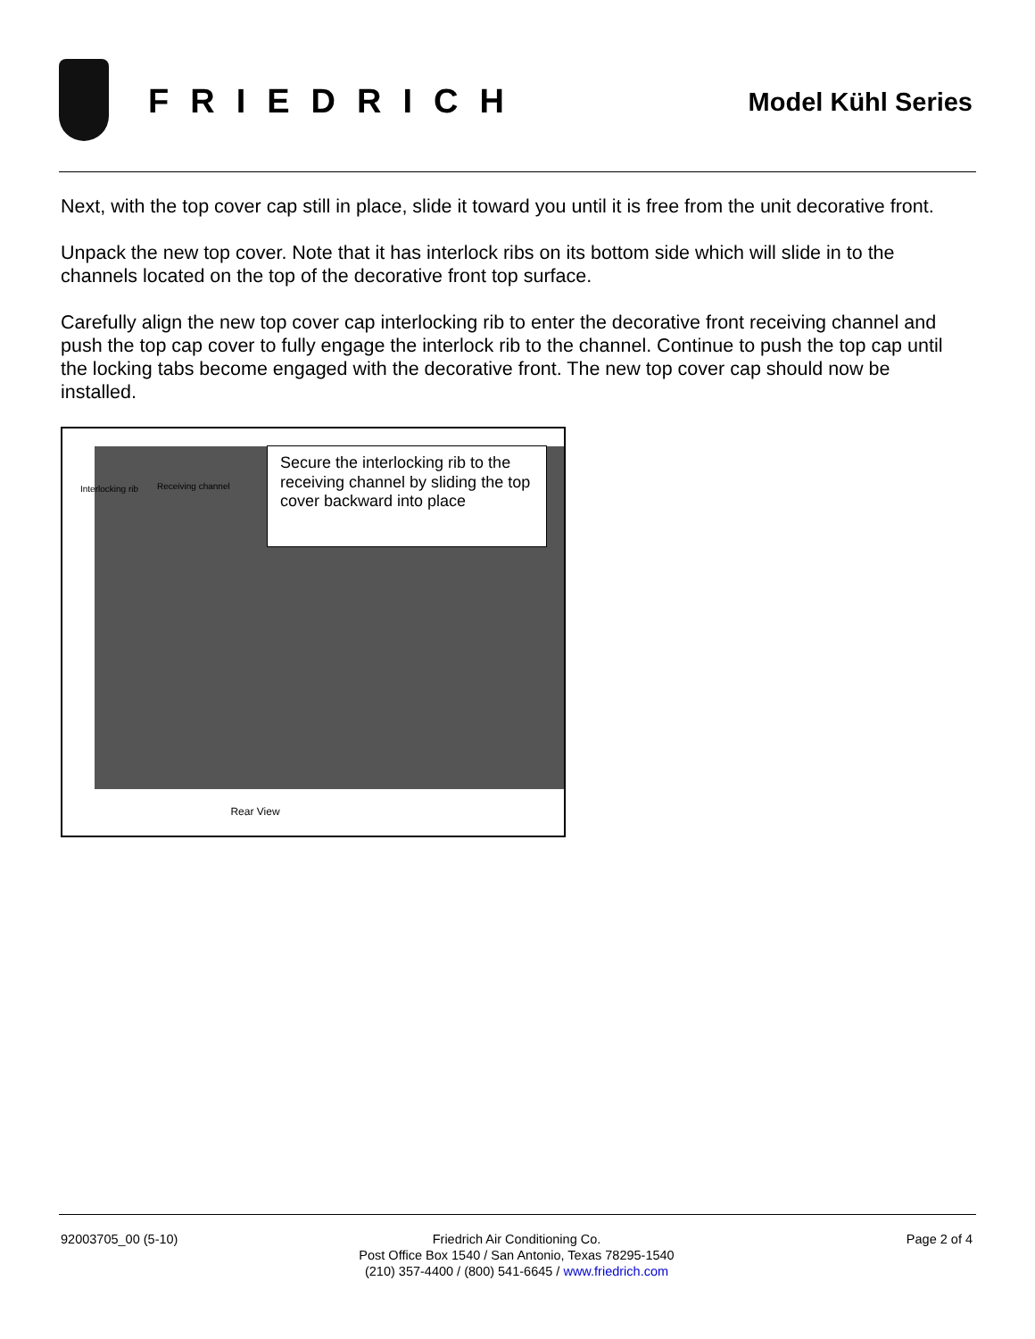FRIEDRICH
Model Kühl Series
Next, with the top cover cap still in place, slide it toward you until it is free from the unit decorative front.
Unpack the new top cover. Note that it has interlock ribs on its bottom side which will slide in to the channels located on the top of the decorative front top surface.
Carefully align the new top cover cap interlocking rib to enter the decorative front receiving channel and push the top cap cover to fully engage the interlock rib to the channel. Continue to push the top cap until the locking tabs become engaged with the decorative front. The new top cover cap should now be installed.
Interlocking rib Receiving channel
Secure the interlocking rib to the receiving channel by sliding the top cover backward into place
Rear View
92003705_00 (5-10) Friedrich Air Conditioning Co.
Post Office Box 1540 / San Antonio, Texas 78295-1540
(210) 357-4400 / (800) 541-6645 / www.friedrich.com
Page 2 of 4